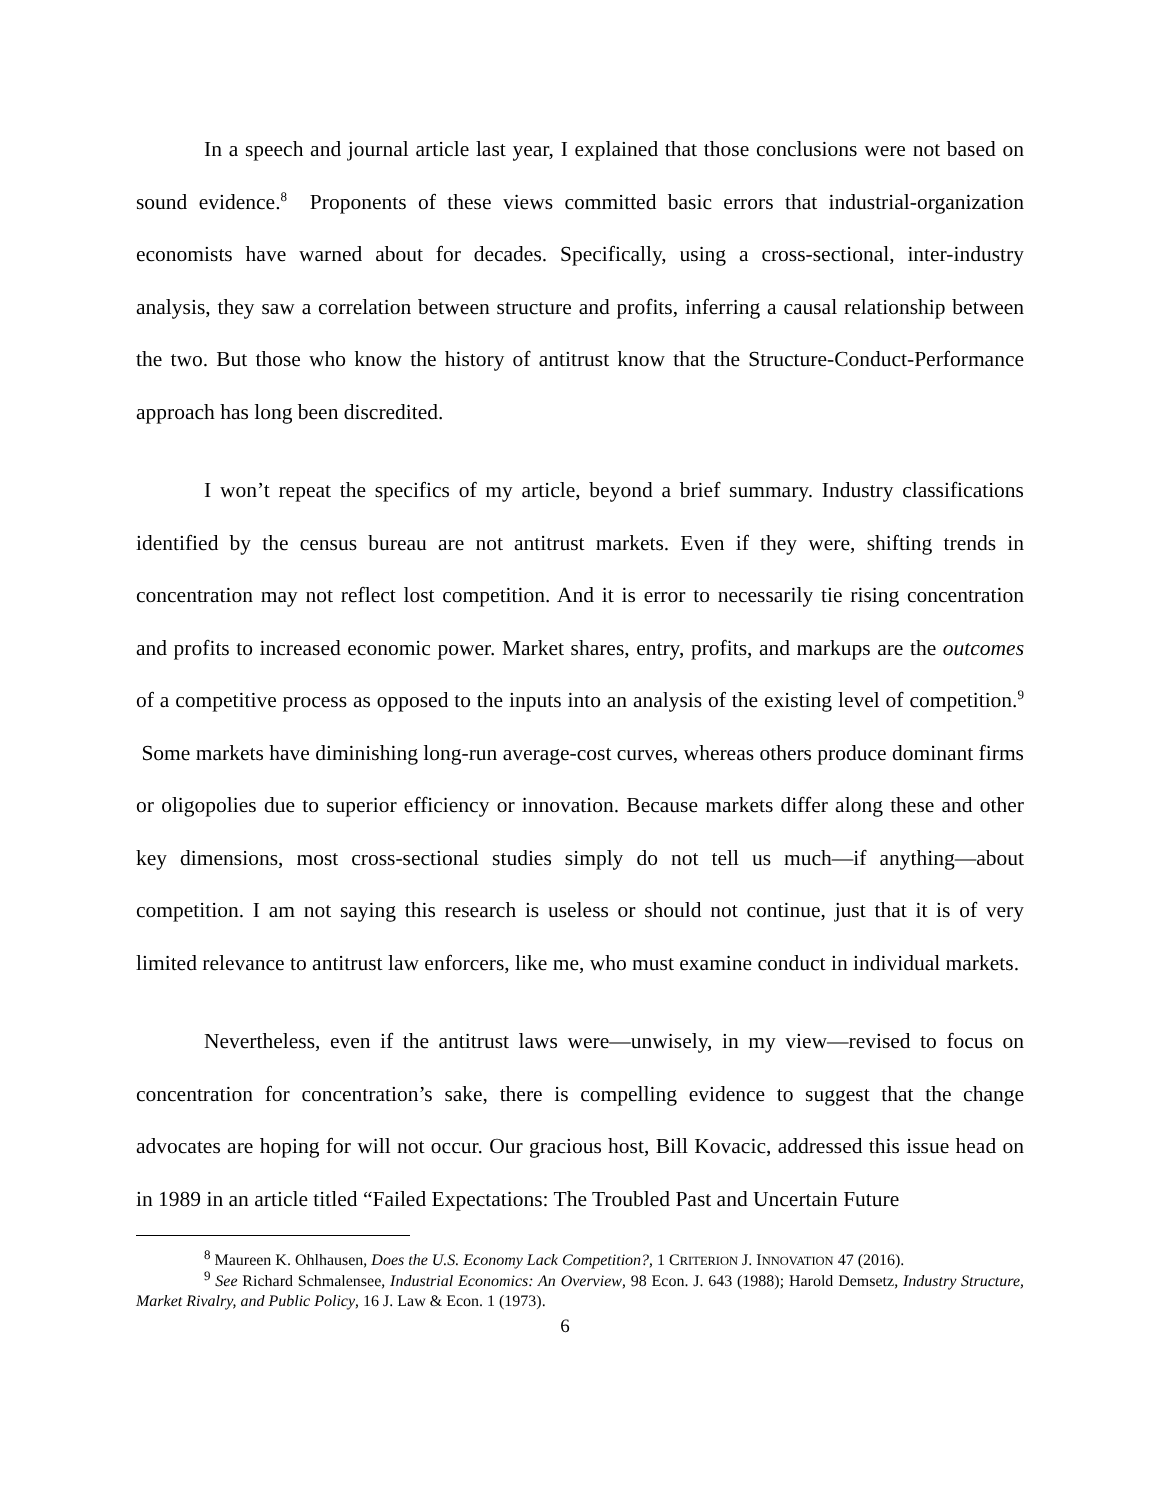In a speech and journal article last year, I explained that those conclusions were not based on sound evidence.<sup>8</sup> Proponents of these views committed basic errors that industrial-organization economists have warned about for decades. Specifically, using a cross-sectional, inter-industry analysis, they saw a correlation between structure and profits, inferring a causal relationship between the two. But those who know the history of antitrust know that the Structure-Conduct-Performance approach has long been discredited.
I won’t repeat the specifics of my article, beyond a brief summary. Industry classifications identified by the census bureau are not antitrust markets. Even if they were, shifting trends in concentration may not reflect lost competition. And it is error to necessarily tie rising concentration and profits to increased economic power. Market shares, entry, profits, and markups are the outcomes of a competitive process as opposed to the inputs into an analysis of the existing level of competition.<sup>9</sup> Some markets have diminishing long-run average-cost curves, whereas others produce dominant firms or oligopolies due to superior efficiency or innovation. Because markets differ along these and other key dimensions, most cross-sectional studies simply do not tell us much—if anything—about competition. I am not saying this research is useless or should not continue, just that it is of very limited relevance to antitrust law enforcers, like me, who must examine conduct in individual markets.
Nevertheless, even if the antitrust laws were—unwisely, in my view—revised to focus on concentration for concentration’s sake, there is compelling evidence to suggest that the change advocates are hoping for will not occur. Our gracious host, Bill Kovacic, addressed this issue head on in 1989 in an article titled “Failed Expectations: The Troubled Past and Uncertain Future
<sup>8</sup> Maureen K. Ohlhausen, Does the U.S. Economy Lack Competition?, 1 CRITERION J. INNOVATION 47 (2016).
<sup>9</sup> See Richard Schmalensee, Industrial Economics: An Overview, 98 Econ. J. 643 (1988); Harold Demsetz, Industry Structure, Market Rivalry, and Public Policy, 16 J. Law & Econ. 1 (1973).
6